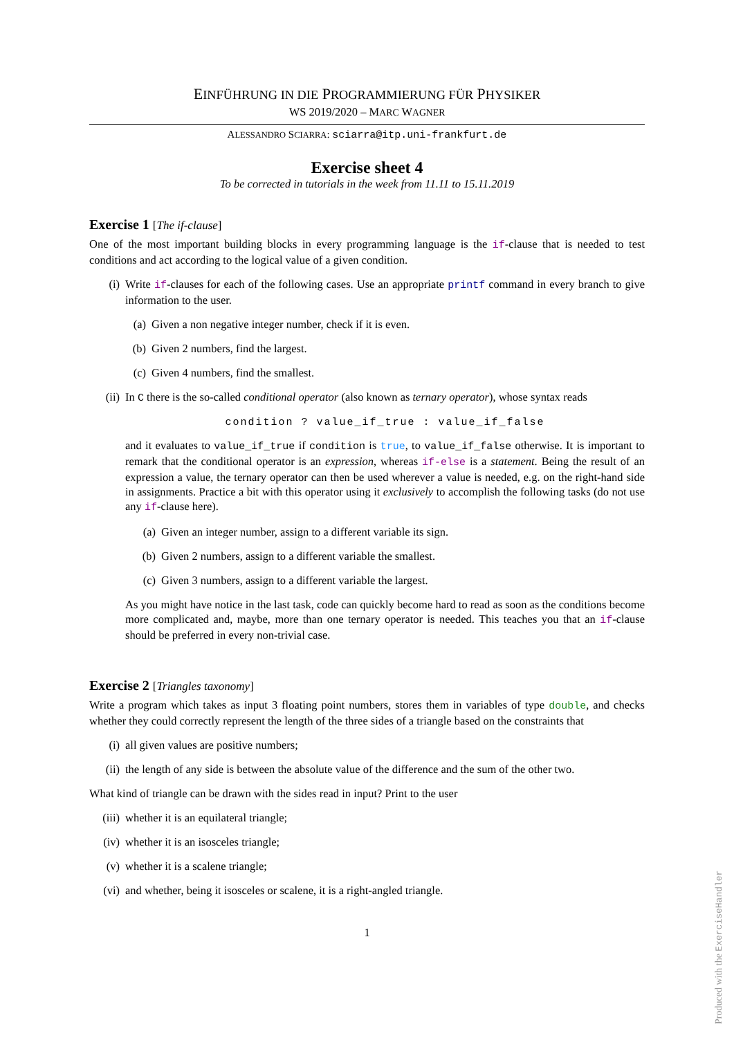EINFÜHRUNG IN DIE PROGRAMMIERUNG FÜR PHYSIKER
WS 2019/2020 – MARC WAGNER
ALESSANDRO SCIARRA: sciarra@itp.uni-frankfurt.de
Exercise sheet 4
To be corrected in tutorials in the week from 11.11 to 15.11.2019
Exercise 1 [The if-clause]
One of the most important building blocks in every programming language is the if-clause that is needed to test conditions and act according to the logical value of a given condition.
(i) Write if-clauses for each of the following cases. Use an appropriate printf command in every branch to give information to the user.
(a) Given a non negative integer number, check if it is even.
(b) Given 2 numbers, find the largest.
(c) Given 4 numbers, find the smallest.
(ii) In C there is the so-called conditional operator (also known as ternary operator), whose syntax reads
condition ? value_if_true : value_if_false
and it evaluates to value_if_true if condition is true, to value_if_false otherwise. It is important to remark that the conditional operator is an expression, whereas if-else is a statement. Being the result of an expression a value, the ternary operator can then be used wherever a value is needed, e.g. on the right-hand side in assignments. Practice a bit with this operator using it exclusively to accomplish the following tasks (do not use any if-clause here).
(a) Given an integer number, assign to a different variable its sign.
(b) Given 2 numbers, assign to a different variable the smallest.
(c) Given 3 numbers, assign to a different variable the largest.
As you might have notice in the last task, code can quickly become hard to read as soon as the conditions become more complicated and, maybe, more than one ternary operator is needed. This teaches you that an if-clause should be preferred in every non-trivial case.
Exercise 2 [Triangles taxonomy]
Write a program which takes as input 3 floating point numbers, stores them in variables of type double, and checks whether they could correctly represent the length of the three sides of a triangle based on the constraints that
(i) all given values are positive numbers;
(ii) the length of any side is between the absolute value of the difference and the sum of the other two.
What kind of triangle can be drawn with the sides read in input? Print to the user
(iii)
whether it is an equilateral triangle;
(iv) whether it is an isosceles triangle;
(v) whether it is a scalene triangle;
(vi) and whether, being it isosceles or scalene, it is a right-angled triangle.
1
Produced with the ExerciseHandler